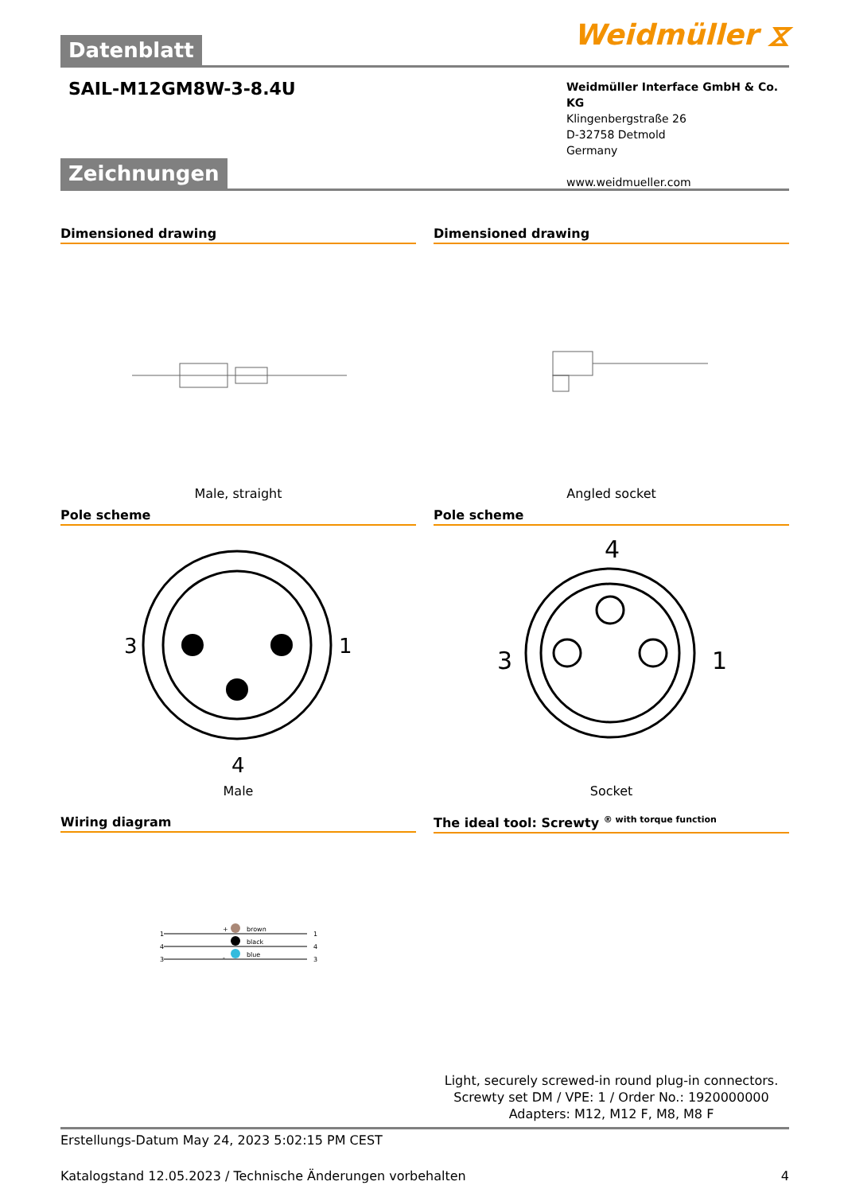Weidmüller ⧖
Datenblatt
SAIL-M12GM8W-3-8.4U
Weidmüller Interface GmbH & Co. KG
Klingenbergstraße 26
D-32758 Detmold
Germany
www.weidmueller.com
Zeichnungen
Dimensioned drawing
Male, straight
Dimensioned drawing
Angled socket
Pole scheme
3
1
4
Male
Pole scheme
4
3
1
Socket
Wiring diagram
1
4
3
+
-
brown
black
blue
1
4
3
The ideal tool: Screwty <sup>® with torque function</sup>
Light, securely screwed-in round plug-in connectors. Screwty set DM / VPE: 1 / Order No.: 1920000000 Adapters: M12, M12 F, M8, M8 F
Erstellungs-Datum May 24, 2023 5:02:15 PM CEST
Katalogstand 12.05.2023 / Technische Änderungen vorbehalten 4